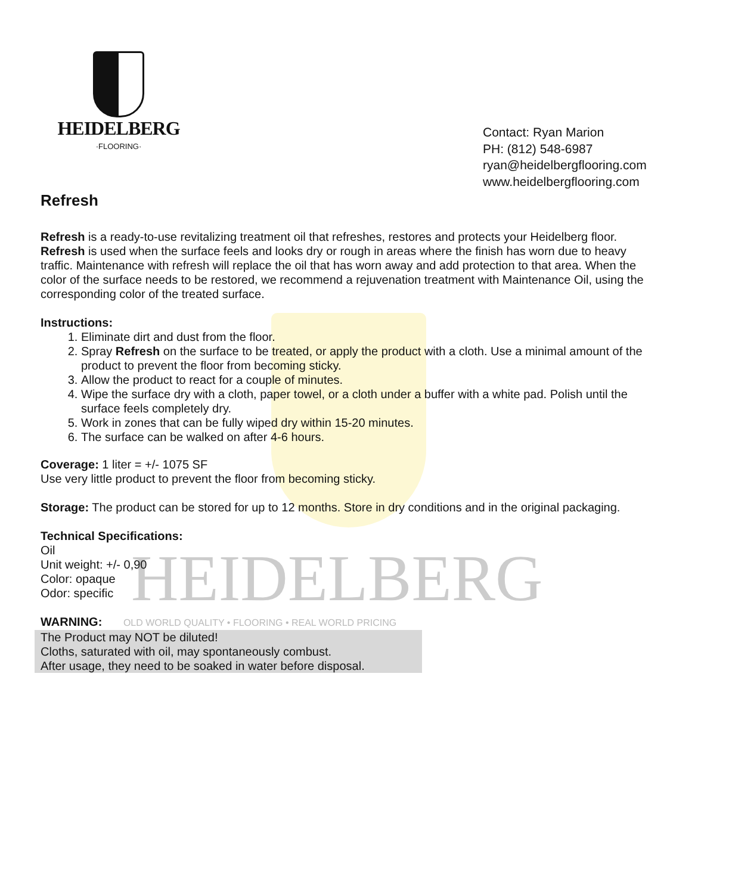HEIDELBERG
HEIDELBERG
·FLOORING·
Contact: Ryan Marion
PH: (812) 548-6987
ryan@heidelbergflooring.com
www.heidelbergflooring.com
Refresh
Refresh is a ready-to-use revitalizing treatment oil that refreshes, restores and protects your Heidelberg floor. Refresh is used when the surface feels and looks dry or rough in areas where the finish has worn due to heavy traffic. Maintenance with refresh will replace the oil that has worn away and add protection to that area. When the color of the surface needs to be restored, we recommend a rejuvenation treatment with Maintenance Oil, using the corresponding color of the treated surface.
Instructions:
1. Eliminate dirt and dust from the floor.
2. Spray Refresh on the surface to be treated, or apply the product with a cloth. Use a minimal amount of the product to prevent the floor from becoming sticky.
3. Allow the product to react for a couple of minutes.
4. Wipe the surface dry with a cloth, paper towel, or a cloth under a buffer with a white pad. Polish until the surface feels completely dry.
5. Work in zones that can be fully wiped dry within 15-20 minutes.
6. The surface can be walked on after 4-6 hours.
Coverage: 1 liter = +/- 1075 SF
Use very little product to prevent the floor from becoming sticky.
Storage: The product can be stored for up to 12 months. Store in dry conditions and in the original packaging.
Technical Specifications:
Oil
Unit weight: +/- 0,90
Color: opaque
Odor: specific
WARNING: OLD WORLD QUALITY • FLOORING • REAL WORLD PRICING
The Product may NOT be diluted!
Cloths, saturated with oil, may spontaneously combust.
After usage, they need to be soaked in water before disposal.